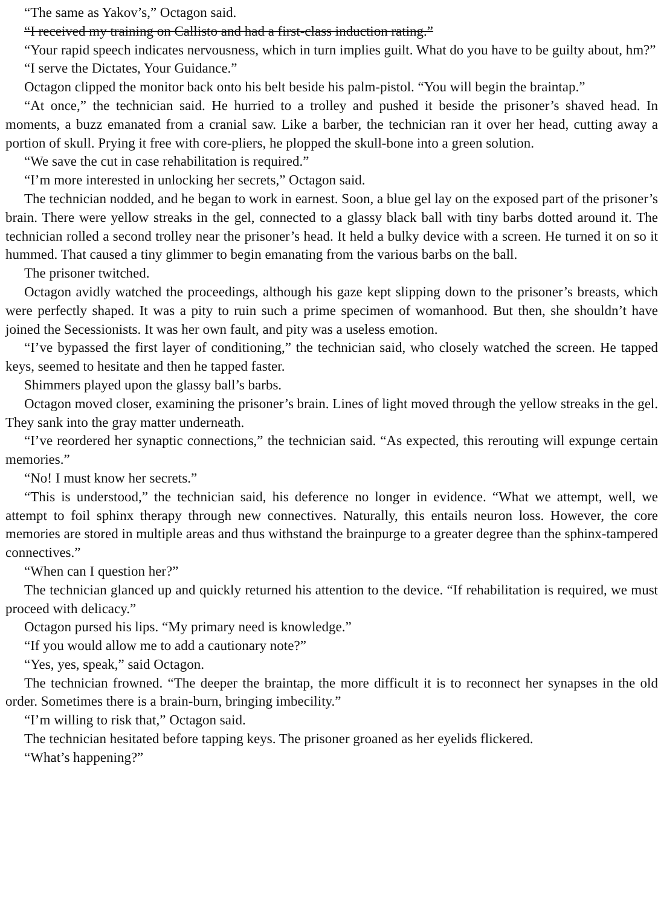“The same as Yakov’s,” Octagon said.
“I received my training on Callisto and had a first-class induction rating.”
“Your rapid speech indicates nervousness, which in turn implies guilt. What do you have to be guilty about, hm?”
“I serve the Dictates, Your Guidance.”
Octagon clipped the monitor back onto his belt beside his palm-pistol. “You will begin the braintap.”
“At once,” the technician said. He hurried to a trolley and pushed it beside the prisoner’s shaved head. In moments, a buzz emanated from a cranial saw. Like a barber, the technician ran it over her head, cutting away a portion of skull. Prying it free with core-pliers, he plopped the skull-bone into a green solution.
“We save the cut in case rehabilitation is required.”
“I’m more interested in unlocking her secrets,” Octagon said.
The technician nodded, and he began to work in earnest. Soon, a blue gel lay on the exposed part of the prisoner’s brain. There were yellow streaks in the gel, connected to a glassy black ball with tiny barbs dotted around it. The technician rolled a second trolley near the prisoner’s head. It held a bulky device with a screen. He turned it on so it hummed. That caused a tiny glimmer to begin emanating from the various barbs on the ball.
The prisoner twitched.
Octagon avidly watched the proceedings, although his gaze kept slipping down to the prisoner’s breasts, which were perfectly shaped. It was a pity to ruin such a prime specimen of womanhood. But then, she shouldn’t have joined the Secessionists. It was her own fault, and pity was a useless emotion.
“I’ve bypassed the first layer of conditioning,” the technician said, who closely watched the screen. He tapped keys, seemed to hesitate and then he tapped faster.
Shimmers played upon the glassy ball’s barbs.
Octagon moved closer, examining the prisoner’s brain. Lines of light moved through the yellow streaks in the gel. They sank into the gray matter underneath.
“I’ve reordered her synaptic connections,” the technician said. “As expected, this rerouting will expunge certain memories.”
“No! I must know her secrets.”
“This is understood,” the technician said, his deference no longer in evidence. “What we attempt, well, we attempt to foil sphinx therapy through new connectives. Naturally, this entails neuron loss. However, the core memories are stored in multiple areas and thus withstand the brainpurge to a greater degree than the sphinx-tampered connectives.”
“When can I question her?”
The technician glanced up and quickly returned his attention to the device. “If rehabilitation is required, we must proceed with delicacy.”
Octagon pursed his lips. “My primary need is knowledge.”
“If you would allow me to add a cautionary note?”
“Yes, yes, speak,” said Octagon.
The technician frowned. “The deeper the braintap, the more difficult it is to reconnect her synapses in the old order. Sometimes there is a brain-burn, bringing imbecility.”
“I’m willing to risk that,” Octagon said.
The technician hesitated before tapping keys. The prisoner groaned as her eyelids flickered.
“What’s happening?”